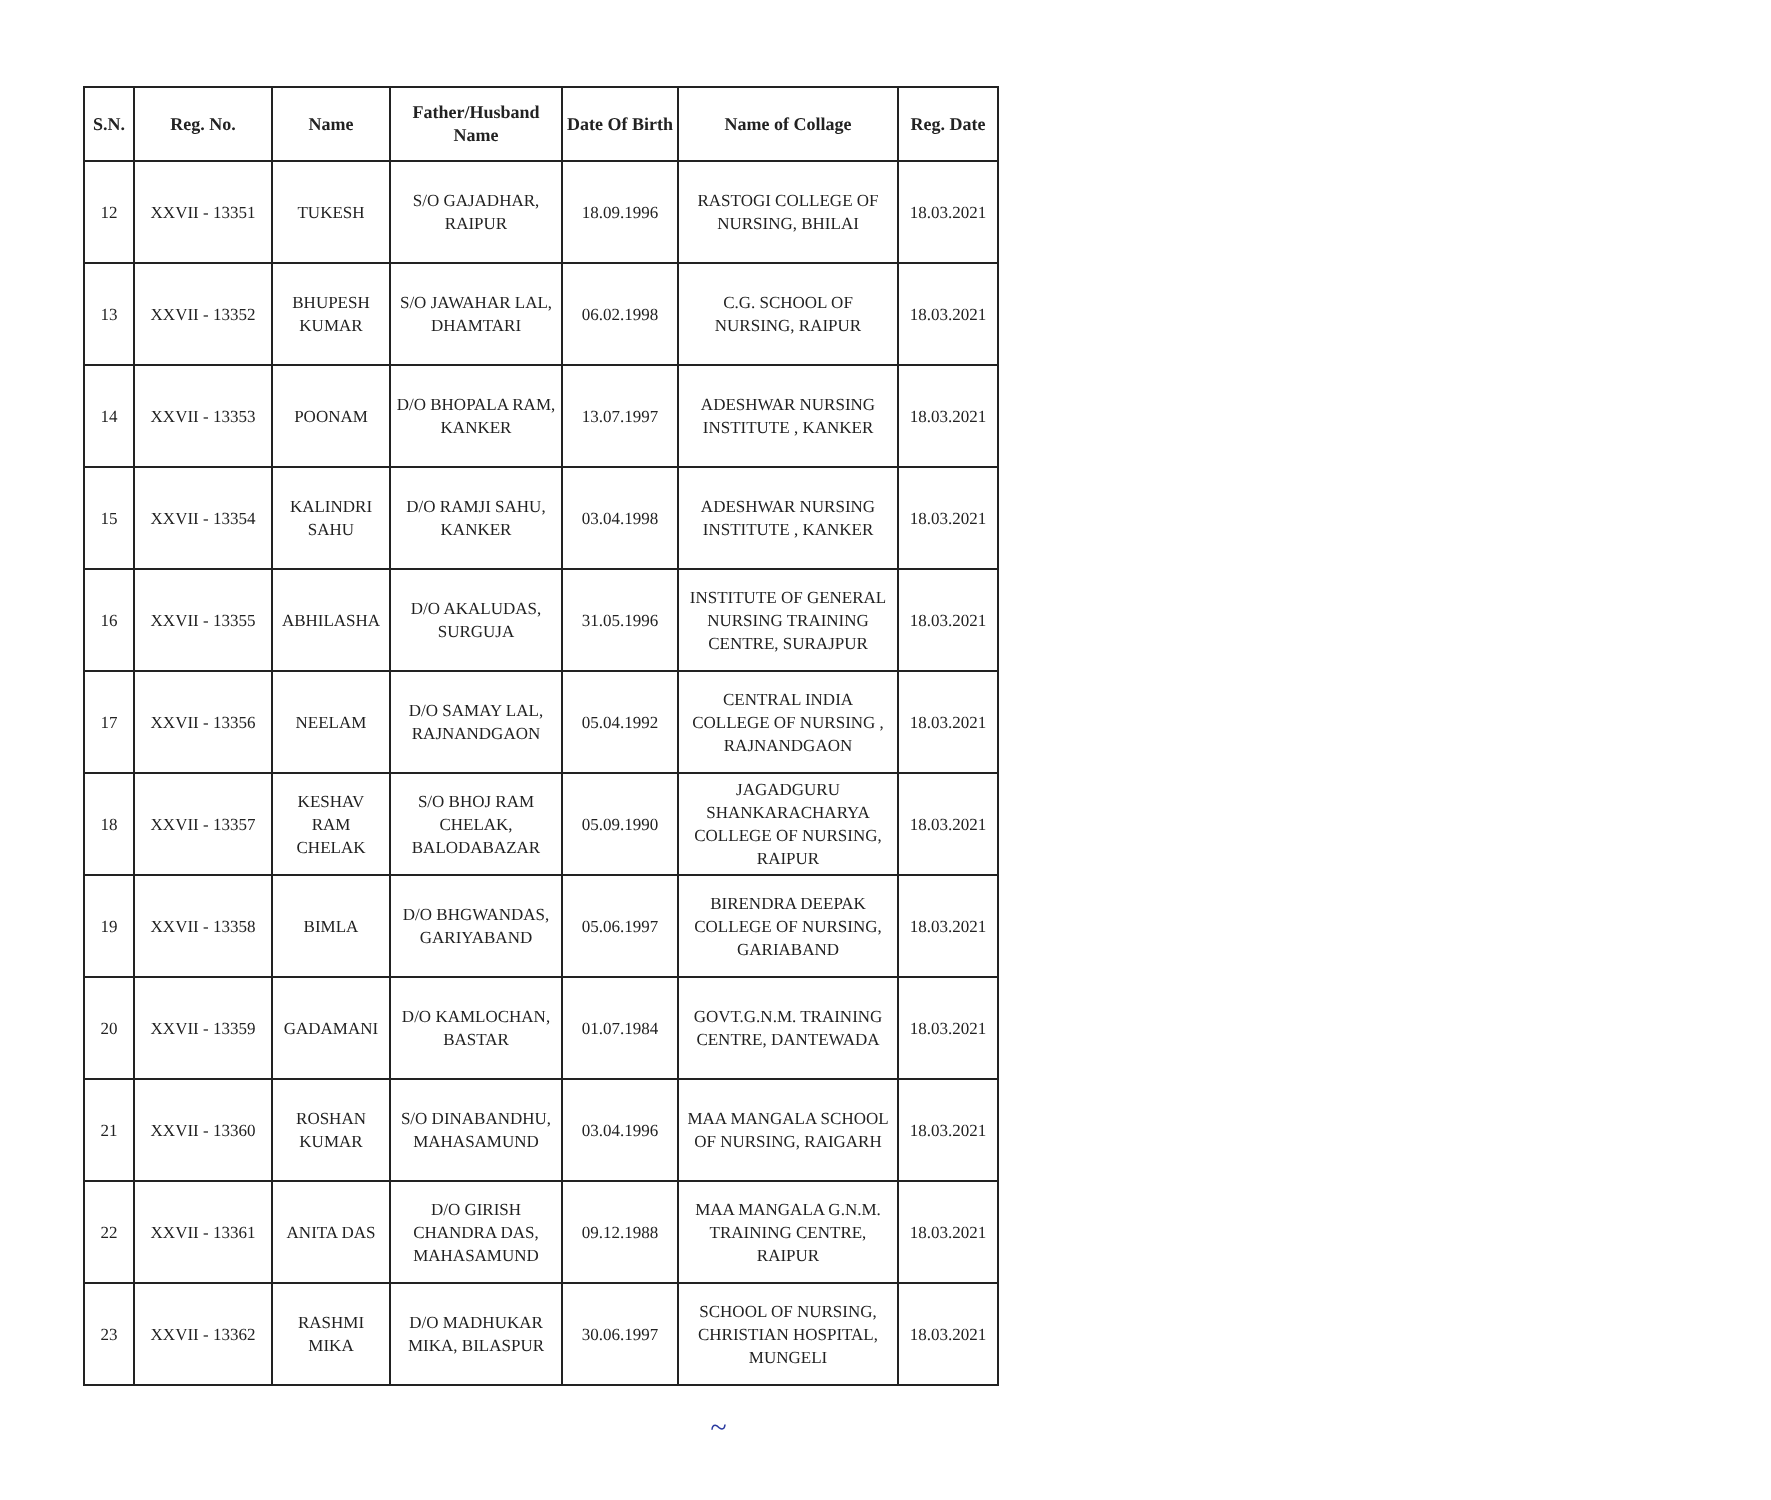| S.N. | Reg. No. | Name | Father/Husband Name | Date Of Birth | Name of Collage | Reg. Date |
| --- | --- | --- | --- | --- | --- | --- |
| 12 | XXVII - 13351 | TUKESH | S/O GAJADHAR, RAIPUR | 18.09.1996 | RASTOGI COLLEGE OF NURSING, BHILAI | 18.03.2021 |
| 13 | XXVII - 13352 | BHUPESH KUMAR | S/O JAWAHAR LAL, DHAMTARI | 06.02.1998 | C.G. SCHOOL OF NURSING, RAIPUR | 18.03.2021 |
| 14 | XXVII - 13353 | POONAM | D/O BHOPALA RAM, KANKER | 13.07.1997 | ADESHWAR NURSING INSTITUTE , KANKER | 18.03.2021 |
| 15 | XXVII - 13354 | KALINDRI SAHU | D/O RAMJI SAHU, KANKER | 03.04.1998 | ADESHWAR NURSING INSTITUTE , KANKER | 18.03.2021 |
| 16 | XXVII - 13355 | ABHILASHA | D/O AKALUDAS, SURGUJA | 31.05.1996 | INSTITUTE OF GENERAL NURSING TRAINING CENTRE, SURAJPUR | 18.03.2021 |
| 17 | XXVII - 13356 | NEELAM | D/O SAMAY LAL, RAJNANDGAON | 05.04.1992 | CENTRAL INDIA COLLEGE OF NURSING , RAJNANDGAON | 18.03.2021 |
| 18 | XXVII - 13357 | KESHAV RAM CHELAK | S/O BHOJ RAM CHELAK, BALODABAZAR | 05.09.1990 | JAGADGURU SHANKARACHARYA COLLEGE OF NURSING, RAIPUR | 18.03.2021 |
| 19 | XXVII - 13358 | BIMLA | D/O BHGWANDAS, GARIYABAND | 05.06.1997 | BIRENDRA DEEPAK COLLEGE OF NURSING, GARIABAND | 18.03.2021 |
| 20 | XXVII - 13359 | GADAMANI | D/O KAMLOCHAN, BASTAR | 01.07.1984 | GOVT.G.N.M. TRAINING CENTRE, DANTEWADA | 18.03.2021 |
| 21 | XXVII - 13360 | ROSHAN KUMAR | S/O DINABANDHU, MAHASAMUND | 03.04.1996 | MAA MANGALA SCHOOL OF NURSING, RAIGARH | 18.03.2021 |
| 22 | XXVII - 13361 | ANITA DAS | D/O GIRISH CHANDRA DAS, MAHASAMUND | 09.12.1988 | MAA MANGALA G.N.M. TRAINING CENTRE, RAIPUR | 18.03.2021 |
| 23 | XXVII - 13362 | RASHMI MIKA | D/O MADHUKAR MIKA, BILASPUR | 30.06.1997 | SCHOOL OF NURSING, CHRISTIAN HOSPITAL, MUNGELI | 18.03.2021 |
~